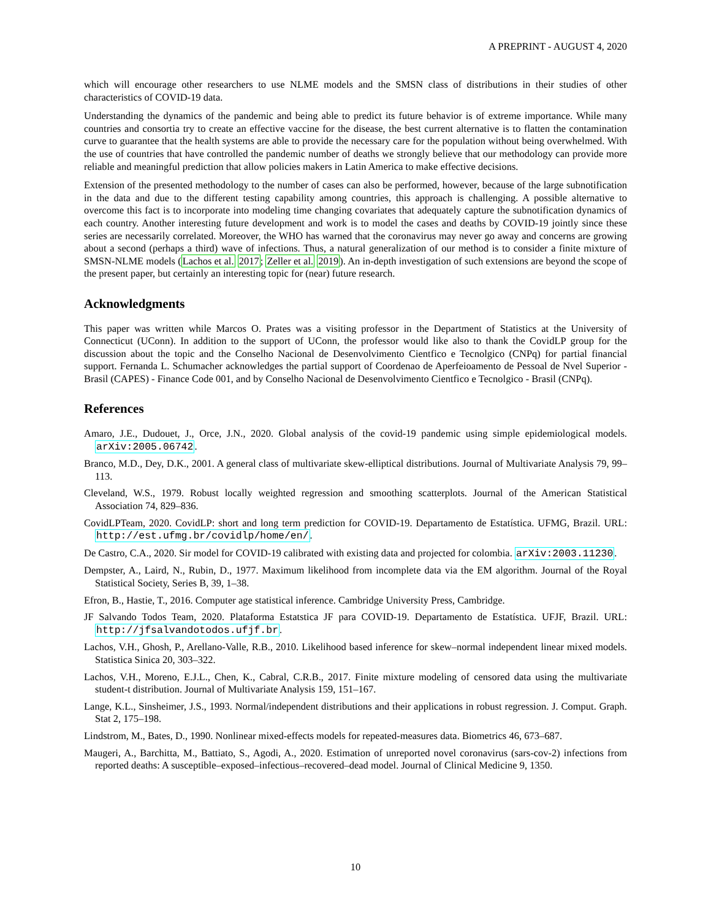A PREPRINT - AUGUST 4, 2020
which will encourage other researchers to use NLME models and the SMSN class of distributions in their studies of other characteristics of COVID-19 data.
Understanding the dynamics of the pandemic and being able to predict its future behavior is of extreme importance. While many countries and consortia try to create an effective vaccine for the disease, the best current alternative is to flatten the contamination curve to guarantee that the health systems are able to provide the necessary care for the population without being overwhelmed. With the use of countries that have controlled the pandemic number of deaths we strongly believe that our methodology can provide more reliable and meaningful prediction that allow policies makers in Latin America to make effective decisions.
Extension of the presented methodology to the number of cases can also be performed, however, because of the large subnotification in the data and due to the different testing capability among countries, this approach is challenging. A possible alternative to overcome this fact is to incorporate into modeling time changing covariates that adequately capture the subnotification dynamics of each country. Another interesting future development and work is to model the cases and deaths by COVID-19 jointly since these series are necessarily correlated. Moreover, the WHO has warned that the coronavirus may never go away and concerns are growing about a second (perhaps a third) wave of infections. Thus, a natural generalization of our method is to consider a finite mixture of SMSN-NLME models (Lachos et al. 2017; Zeller et al. 2019). An in-depth investigation of such extensions are beyond the scope of the present paper, but certainly an interesting topic for (near) future research.
Acknowledgments
This paper was written while Marcos O. Prates was a visiting professor in the Department of Statistics at the University of Connecticut (UConn). In addition to the support of UConn, the professor would like also to thank the CovidLP group for the discussion about the topic and the Conselho Nacional de Desenvolvimento Cientfico e Tecnolgico (CNPq) for partial financial support. Fernanda L. Schumacher acknowledges the partial support of Coordenao de Aperfeioamento de Pessoal de Nvel Superior - Brasil (CAPES) - Finance Code 001, and by Conselho Nacional de Desenvolvimento Cientfico e Tecnolgico - Brasil (CNPq).
References
Amaro, J.E., Dudouet, J., Orce, J.N., 2020. Global analysis of the covid-19 pandemic using simple epidemiological models. arXiv:2005.06742.
Branco, M.D., Dey, D.K., 2001. A general class of multivariate skew-elliptical distributions. Journal of Multivariate Analysis 79, 99–113.
Cleveland, W.S., 1979. Robust locally weighted regression and smoothing scatterplots. Journal of the American Statistical Association 74, 829–836.
CovidLPTeam, 2020. CovidLP: short and long term prediction for COVID-19. Departamento de Estatística. UFMG, Brazil. URL: http://est.ufmg.br/covidlp/home/en/.
De Castro, C.A., 2020. Sir model for COVID-19 calibrated with existing data and projected for colombia. arXiv:2003.11230.
Dempster, A., Laird, N., Rubin, D., 1977. Maximum likelihood from incomplete data via the EM algorithm. Journal of the Royal Statistical Society, Series B, 39, 1–38.
Efron, B., Hastie, T., 2016. Computer age statistical inference. Cambridge University Press, Cambridge.
JF Salvando Todos Team, 2020. Plataforma Estatstica JF para COVID-19. Departamento de Estatística. UFJF, Brazil. URL: http://jfsalvandotodos.ufjf.br.
Lachos, V.H., Ghosh, P., Arellano-Valle, R.B., 2010. Likelihood based inference for skew–normal independent linear mixed models. Statistica Sinica 20, 303–322.
Lachos, V.H., Moreno, E.J.L., Chen, K., Cabral, C.R.B., 2017. Finite mixture modeling of censored data using the multivariate student-t distribution. Journal of Multivariate Analysis 159, 151–167.
Lange, K.L., Sinsheimer, J.S., 1993. Normal/independent distributions and their applications in robust regression. J. Comput. Graph. Stat 2, 175–198.
Lindstrom, M., Bates, D., 1990. Nonlinear mixed-effects models for repeated-measures data. Biometrics 46, 673–687.
Maugeri, A., Barchitta, M., Battiato, S., Agodi, A., 2020. Estimation of unreported novel coronavirus (sars-cov-2) infections from reported deaths: A susceptible–exposed–infectious–recovered–dead model. Journal of Clinical Medicine 9, 1350.
10